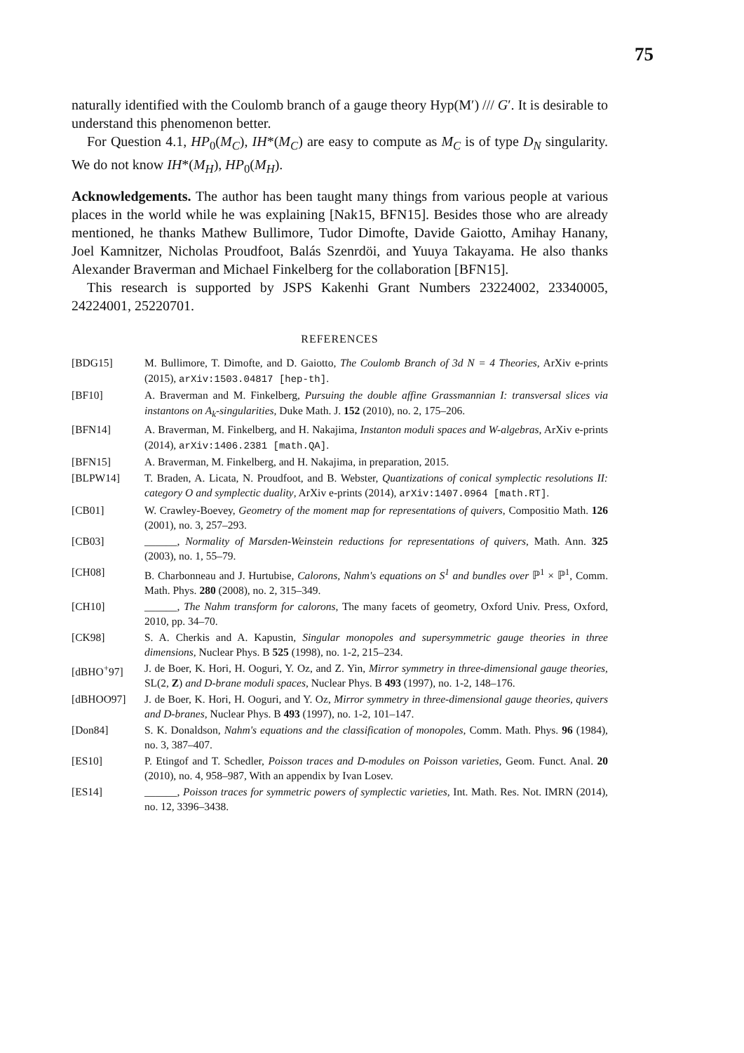75
naturally identified with the Coulomb branch of a gauge theory Hyp(M′) /// G′. It is desirable to understand this phenomenon better.
For Question 4.1, HP<sub>0</sub>(M<sub>C</sub>), IH*(M<sub>C</sub>) are easy to compute as M<sub>C</sub> is of type D<sub>N</sub> singularity. We do not know IH*(M<sub>H</sub>), HP<sub>0</sub>(M<sub>H</sub>).
Acknowledgements. The author has been taught many things from various people at various places in the world while he was explaining [Nak15, BFN15]. Besides those who are already mentioned, he thanks Mathew Bullimore, Tudor Dimofte, Davide Gaiotto, Amihay Hanany, Joel Kamnitzer, Nicholas Proudfoot, Balás Szenrdöi, and Yuuya Takayama. He also thanks Alexander Braverman and Michael Finkelberg for the collaboration [BFN15].
This research is supported by JSPS Kakenhi Grant Numbers 23224002, 23340005, 24224001, 25220701.
REFERENCES
[BDG15] M. Bullimore, T. Dimofte, and D. Gaiotto, The Coulomb Branch of 3d N = 4 Theories, ArXiv e-prints (2015), arXiv:1503.04817 [hep-th].
[BF10] A. Braverman and M. Finkelberg, Pursuing the double affine Grassmannian I: transversal slices via instantons on A<sub>k</sub>-singularities, Duke Math. J. 152 (2010), no. 2, 175–206.
[BFN14] A. Braverman, M. Finkelberg, and H. Nakajima, Instanton moduli spaces and W-algebras, ArXiv e-prints (2014), arXiv:1406.2381 [math.QA].
[BFN15] A. Braverman, M. Finkelberg, and H. Nakajima, in preparation, 2015.
[BLPW14] T. Braden, A. Licata, N. Proudfoot, and B. Webster, Quantizations of conical symplectic resolutions II: category O and symplectic duality, ArXiv e-prints (2014), arXiv:1407.0964 [math.RT].
[CB01] W. Crawley-Boevey, Geometry of the moment map for representations of quivers, Compositio Math. 126 (2001), no. 3, 257–293.
[CB03] ______, Normality of Marsden-Weinstein reductions for representations of quivers, Math. Ann. 325 (2003), no. 1, 55–79.
[CH08] B. Charbonneau and J. Hurtubise, Calorons, Nahm's equations on S<sup>1</sup> and bundles over ℙ<sup>1</sup> × ℙ<sup>1</sup>, Comm. Math. Phys. 280 (2008), no. 2, 315–349.
[CH10] ______, The Nahm transform for calorons, The many facets of geometry, Oxford Univ. Press, Oxford, 2010, pp. 34–70.
[CK98] S. A. Cherkis and A. Kapustin, Singular monopoles and supersymmetric gauge theories in three dimensions, Nuclear Phys. B 525 (1998), no. 1-2, 215–234.
[dBHO<sup>+</sup>97] J. de Boer, K. Hori, H. Ooguri, Y. Oz, and Z. Yin, Mirror symmetry in three-dimensional gauge theories, SL(2, Z) and D-brane moduli spaces, Nuclear Phys. B 493 (1997), no. 1-2, 148–176.
[dBHOO97] J. de Boer, K. Hori, H. Ooguri, and Y. Oz, Mirror symmetry in three-dimensional gauge theories, quivers and D-branes, Nuclear Phys. B 493 (1997), no. 1-2, 101–147.
[Don84] S. K. Donaldson, Nahm's equations and the classification of monopoles, Comm. Math. Phys. 96 (1984), no. 3, 387–407.
[ES10] P. Etingof and T. Schedler, Poisson traces and D-modules on Poisson varieties, Geom. Funct. Anal. 20 (2010), no. 4, 958–987, With an appendix by Ivan Losev.
[ES14] ______, Poisson traces for symmetric powers of symplectic varieties, Int. Math. Res. Not. IMRN (2014), no. 12, 3396–3438.